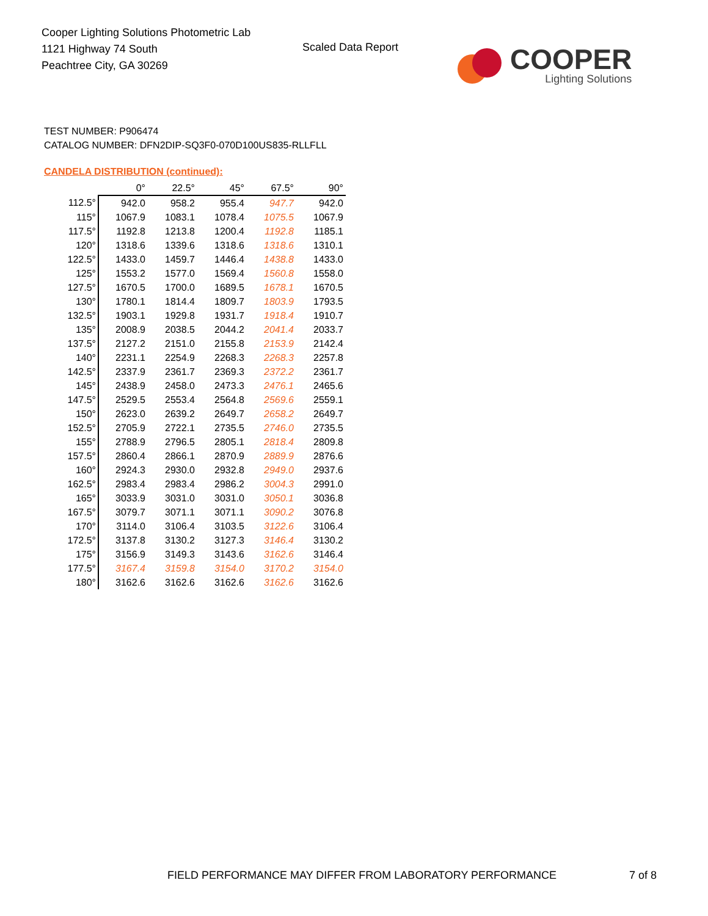Cooper Lighting Solutions Photometric Lab
1121 Highway 74 South
Peachtree City, GA 30269
Scaled Data Report
COOPER
Lighting Solutions
TEST NUMBER: P906474
CATALOG NUMBER: DFN2DIP-SQ3F0-070D100US835-RLLFLL
CANDELA DISTRIBUTION (continued):
| | 0° | 22.5° | 45° | 67.5° | 90° |
| --- | --- | --- | --- | --- | --- |
| 112.5° | 942.0 | 958.2 | 955.4 | 947.7 | 942.0 |
| 115° | 1067.9 | 1083.1 | 1078.4 | 1075.5 | 1067.9 |
| 117.5° | 1192.8 | 1213.8 | 1200.4 | 1192.8 | 1185.1 |
| 120° | 1318.6 | 1339.6 | 1318.6 | 1318.6 | 1310.1 |
| 122.5° | 1433.0 | 1459.7 | 1446.4 | 1438.8 | 1433.0 |
| 125° | 1553.2 | 1577.0 | 1569.4 | 1560.8 | 1558.0 |
| 127.5° | 1670.5 | 1700.0 | 1689.5 | 1678.1 | 1670.5 |
| 130° | 1780.1 | 1814.4 | 1809.7 | 1803.9 | 1793.5 |
| 132.5° | 1903.1 | 1929.8 | 1931.7 | 1918.4 | 1910.7 |
| 135° | 2008.9 | 2038.5 | 2044.2 | 2041.4 | 2033.7 |
| 137.5° | 2127.2 | 2151.0 | 2155.8 | 2153.9 | 2142.4 |
| 140° | 2231.1 | 2254.9 | 2268.3 | 2268.3 | 2257.8 |
| 142.5° | 2337.9 | 2361.7 | 2369.3 | 2372.2 | 2361.7 |
| 145° | 2438.9 | 2458.0 | 2473.3 | 2476.1 | 2465.6 |
| 147.5° | 2529.5 | 2553.4 | 2564.8 | 2569.6 | 2559.1 |
| 150° | 2623.0 | 2639.2 | 2649.7 | 2658.2 | 2649.7 |
| 152.5° | 2705.9 | 2722.1 | 2735.5 | 2746.0 | 2735.5 |
| 155° | 2788.9 | 2796.5 | 2805.1 | 2818.4 | 2809.8 |
| 157.5° | 2860.4 | 2866.1 | 2870.9 | 2889.9 | 2876.6 |
| 160° | 2924.3 | 2930.0 | 2932.8 | 2949.0 | 2937.6 |
| 162.5° | 2983.4 | 2983.4 | 2986.2 | 3004.3 | 2991.0 |
| 165° | 3033.9 | 3031.0 | 3031.0 | 3050.1 | 3036.8 |
| 167.5° | 3079.7 | 3071.1 | 3071.1 | 3090.2 | 3076.8 |
| 170° | 3114.0 | 3106.4 | 3103.5 | 3122.6 | 3106.4 |
| 172.5° | 3137.8 | 3130.2 | 3127.3 | 3146.4 | 3130.2 |
| 175° | 3156.9 | 3149.3 | 3143.6 | 3162.6 | 3146.4 |
| 177.5° | 3167.4 | 3159.8 | 3154.0 | 3170.2 | 3154.0 |
| 180° | 3162.6 | 3162.6 | 3162.6 | 3162.6 | 3162.6 |
FIELD PERFORMANCE MAY DIFFER FROM LABORATORY PERFORMANCE
7 of 8